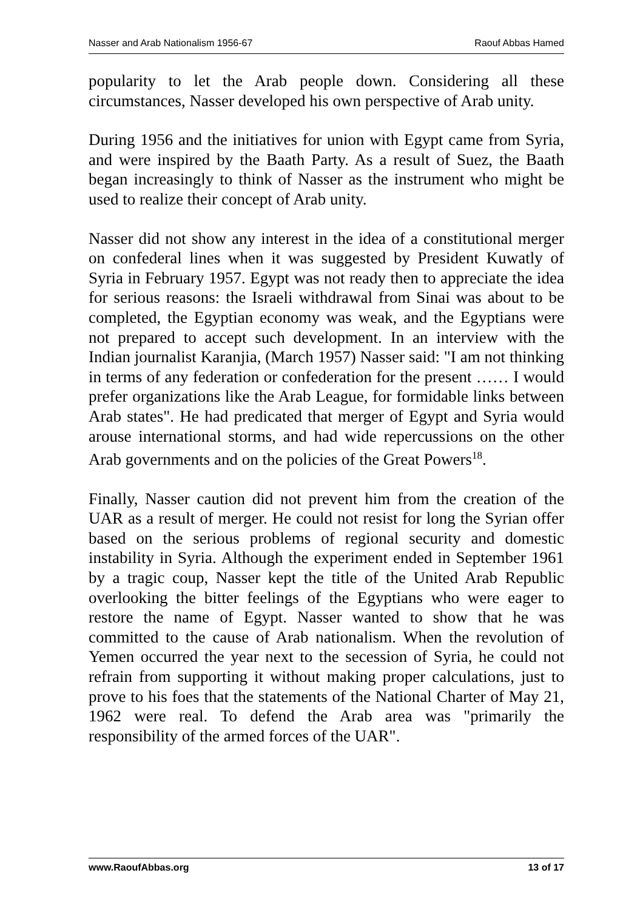Nasser and Arab Nationalism 1956-67 Raouf Abbas Hamed
popularity to let the Arab people down. Considering all these circumstances, Nasser developed his own perspective of Arab unity.
During 1956 and the initiatives for union with Egypt came from Syria, and were inspired by the Baath Party. As a result of Suez, the Baath began increasingly to think of Nasser as the instrument who might be used to realize their concept of Arab unity.
Nasser did not show any interest in the idea of a constitutional merger on confederal lines when it was suggested by President Kuwatly of Syria in February 1957. Egypt was not ready then to appreciate the idea for serious reasons: the Israeli withdrawal from Sinai was about to be completed, the Egyptian economy was weak, and the Egyptians were not prepared to accept such development. In an interview with the Indian journalist Karanjia, (March 1957) Nasser said: "I am not thinking in terms of any federation or confederation for the present …… I would prefer organizations like the Arab League, for formidable links between Arab states". He had predicated that merger of Egypt and Syria would arouse international storms, and had wide repercussions on the other Arab governments and on the policies of the Great Powers<sup>18</sup>.
Finally, Nasser caution did not prevent him from the creation of the UAR as a result of merger. He could not resist for long the Syrian offer based on the serious problems of regional security and domestic instability in Syria. Although the experiment ended in September 1961 by a tragic coup, Nasser kept the title of the United Arab Republic overlooking the bitter feelings of the Egyptians who were eager to restore the name of Egypt. Nasser wanted to show that he was committed to the cause of Arab nationalism. When the revolution of Yemen occurred the year next to the secession of Syria, he could not refrain from supporting it without making proper calculations, just to prove to his foes that the statements of the National Charter of May 21, 1962 were real. To defend the Arab area was "primarily the responsibility of the armed forces of the UAR".
www.RaoufAbbas.org 13 of 17